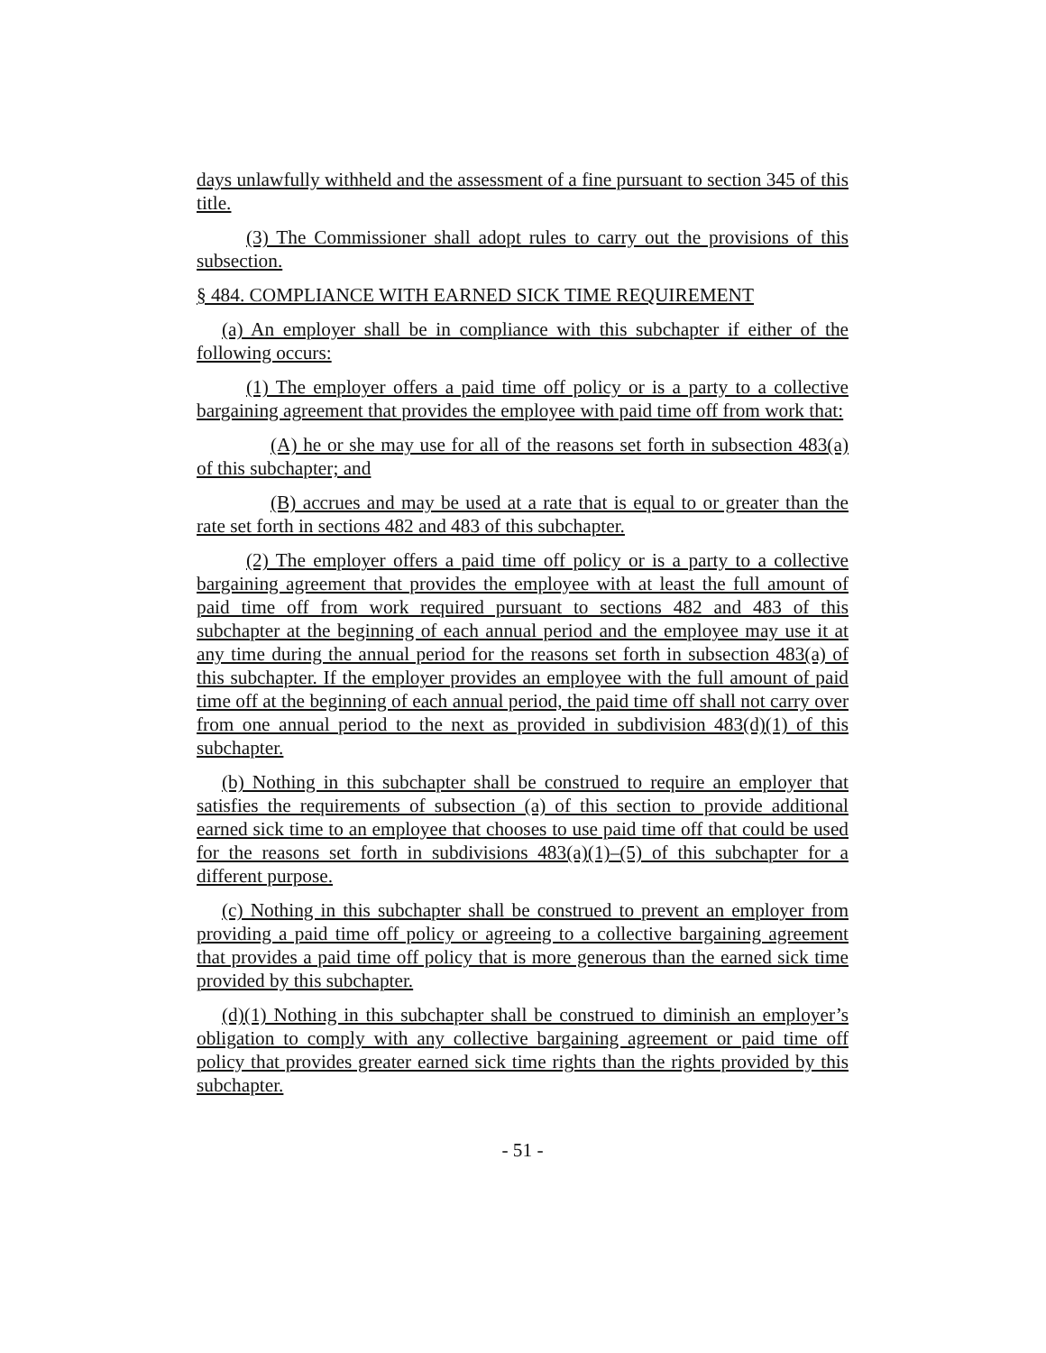days unlawfully withheld and the assessment of a fine pursuant to section 345 of this title.
(3) The Commissioner shall adopt rules to carry out the provisions of this subsection.
§ 484. COMPLIANCE WITH EARNED SICK TIME REQUIREMENT
(a) An employer shall be in compliance with this subchapter if either of the following occurs:
(1) The employer offers a paid time off policy or is a party to a collective bargaining agreement that provides the employee with paid time off from work that:
(A) he or she may use for all of the reasons set forth in subsection 483(a) of this subchapter; and
(B) accrues and may be used at a rate that is equal to or greater than the rate set forth in sections 482 and 483 of this subchapter.
(2) The employer offers a paid time off policy or is a party to a collective bargaining agreement that provides the employee with at least the full amount of paid time off from work required pursuant to sections 482 and 483 of this subchapter at the beginning of each annual period and the employee may use it at any time during the annual period for the reasons set forth in subsection 483(a) of this subchapter. If the employer provides an employee with the full amount of paid time off at the beginning of each annual period, the paid time off shall not carry over from one annual period to the next as provided in subdivision 483(d)(1) of this subchapter.
(b) Nothing in this subchapter shall be construed to require an employer that satisfies the requirements of subsection (a) of this section to provide additional earned sick time to an employee that chooses to use paid time off that could be used for the reasons set forth in subdivisions 483(a)(1)–(5) of this subchapter for a different purpose.
(c) Nothing in this subchapter shall be construed to prevent an employer from providing a paid time off policy or agreeing to a collective bargaining agreement that provides a paid time off policy that is more generous than the earned sick time provided by this subchapter.
(d)(1) Nothing in this subchapter shall be construed to diminish an employer’s obligation to comply with any collective bargaining agreement or paid time off policy that provides greater earned sick time rights than the rights provided by this subchapter.
- 51 -